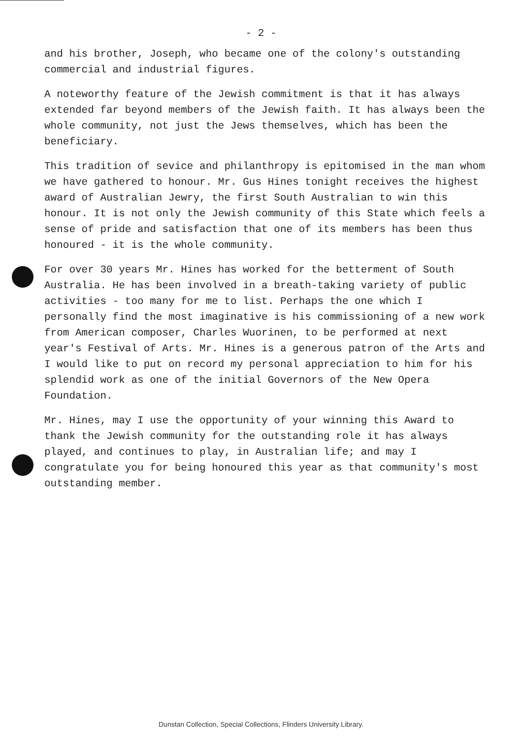- 2 -
and his brother, Joseph, who became one of the colony's outstanding commercial and industrial figures.
A noteworthy feature of the Jewish commitment is that it has always extended far beyond members of the Jewish faith. It has always been the whole community, not just the Jews themselves, which has been the beneficiary.
This tradition of sevice and philanthropy is epitomised in the man whom we have gathered to honour. Mr. Gus Hines tonight receives the highest award of Australian Jewry, the first South Australian to win this honour. It is not only the Jewish community of this State which feels a sense of pride and satisfaction that one of its members has been thus honoured - it is the whole community.
For over 30 years Mr. Hines has worked for the betterment of South Australia. He has been involved in a breath-taking variety of public activities - too many for me to list. Perhaps the one which I personally find the most imaginative is his commissioning of a new work from American composer, Charles Wuorinen, to be performed at next year's Festival of Arts. Mr. Hines is a generous patron of the Arts and I would like to put on record my personal appreciation to him for his splendid work as one of the initial Governors of the New Opera Foundation.
Mr. Hines, may I use the opportunity of your winning this Award to thank the Jewish community for the outstanding role it has always played, and continues to play, in Australian life; and may I congratulate you for being honoured this year as that community's most outstanding member.
Dunstan Collection, Special Collections, Flinders University Library.